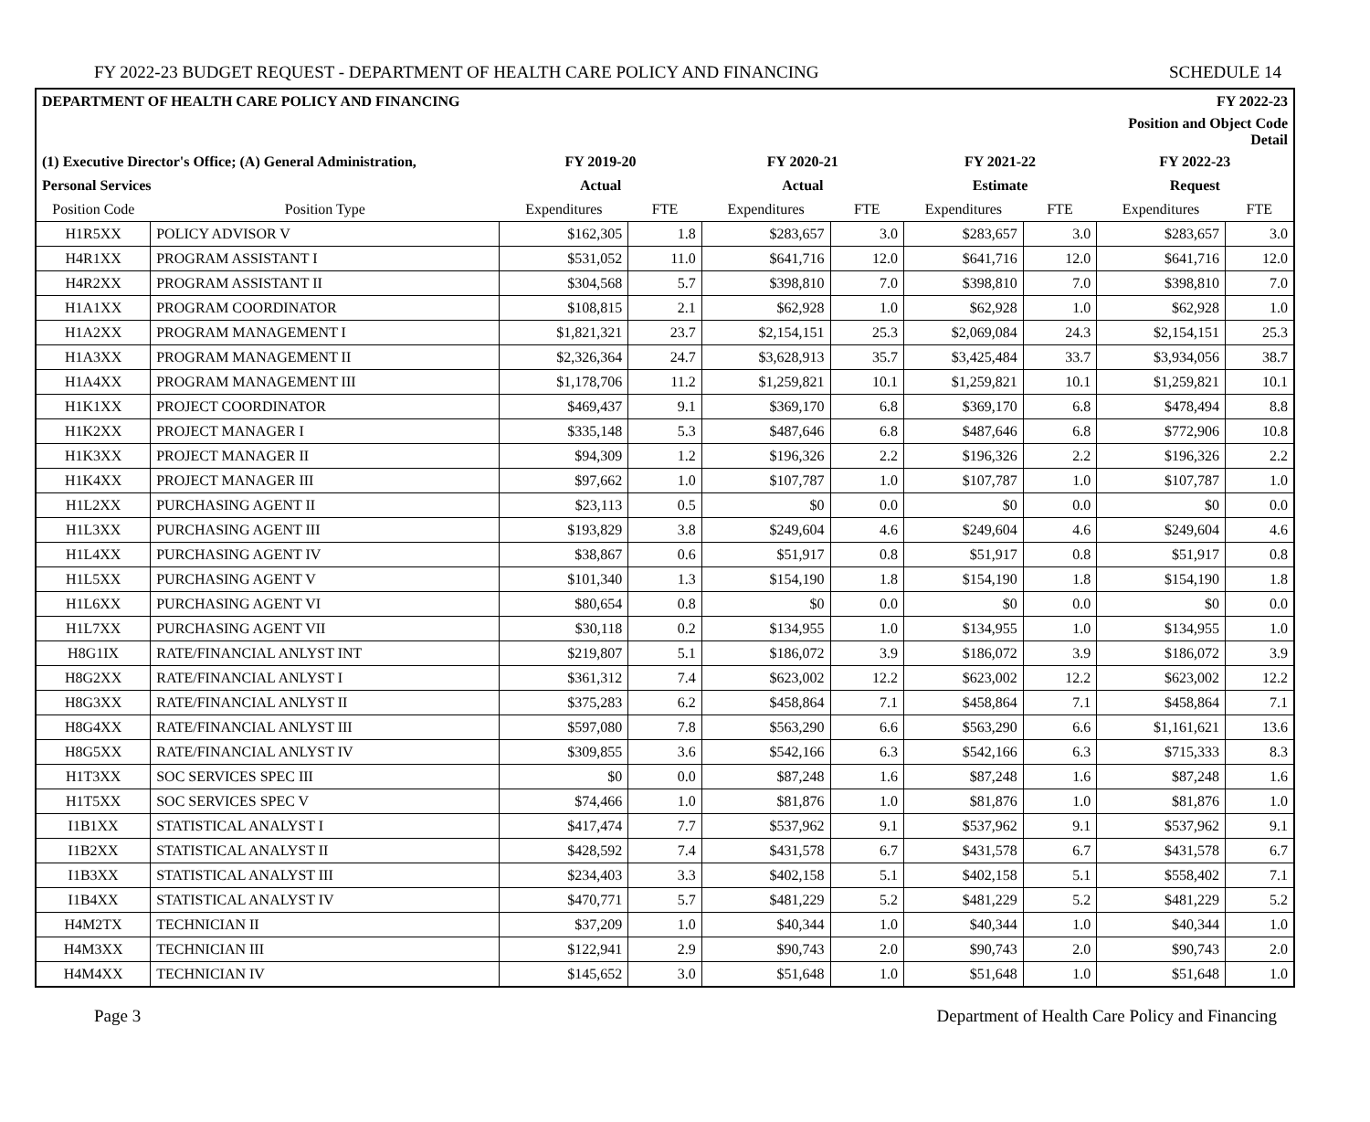FY 2022-23 BUDGET REQUEST - DEPARTMENT OF HEALTH CARE POLICY AND FINANCING SCHEDULE 14
| DEPARTMENT OF HEALTH CARE POLICY AND FINANCING | | | | | | | | FY 2022-23 | |
| --- | --- | --- | --- | --- | --- | --- | --- | --- | --- |
| | | | | | | | | Position and Object Code Detail | |
| (1) Executive Director's Office; (A) General Administration, | | FY 2019-20 | | FY 2020-21 | | FY 2021-22 | | FY 2022-23 | |
| Personal Services | | Actual | | Actual | | Estimate | | Request | |
| Position Code | Position Type | Expenditures | FTE | Expenditures | FTE | Expenditures | FTE | Expenditures | FTE |
| H1R5XX | POLICY ADVISOR V | $162,305 | 1.8 | $283,657 | 3.0 | $283,657 | 3.0 | $283,657 | 3.0 |
| H4R1XX | PROGRAM ASSISTANT I | $531,052 | 11.0 | $641,716 | 12.0 | $641,716 | 12.0 | $641,716 | 12.0 |
| H4R2XX | PROGRAM ASSISTANT II | $304,568 | 5.7 | $398,810 | 7.0 | $398,810 | 7.0 | $398,810 | 7.0 |
| H1A1XX | PROGRAM COORDINATOR | $108,815 | 2.1 | $62,928 | 1.0 | $62,928 | 1.0 | $62,928 | 1.0 |
| H1A2XX | PROGRAM MANAGEMENT I | $1,821,321 | 23.7 | $2,154,151 | 25.3 | $2,069,084 | 24.3 | $2,154,151 | 25.3 |
| H1A3XX | PROGRAM MANAGEMENT II | $2,326,364 | 24.7 | $3,628,913 | 35.7 | $3,425,484 | 33.7 | $3,934,056 | 38.7 |
| H1A4XX | PROGRAM MANAGEMENT III | $1,178,706 | 11.2 | $1,259,821 | 10.1 | $1,259,821 | 10.1 | $1,259,821 | 10.1 |
| H1K1XX | PROJECT COORDINATOR | $469,437 | 9.1 | $369,170 | 6.8 | $369,170 | 6.8 | $478,494 | 8.8 |
| H1K2XX | PROJECT MANAGER I | $335,148 | 5.3 | $487,646 | 6.8 | $487,646 | 6.8 | $772,906 | 10.8 |
| H1K3XX | PROJECT MANAGER II | $94,309 | 1.2 | $196,326 | 2.2 | $196,326 | 2.2 | $196,326 | 2.2 |
| H1K4XX | PROJECT MANAGER III | $97,662 | 1.0 | $107,787 | 1.0 | $107,787 | 1.0 | $107,787 | 1.0 |
| H1L2XX | PURCHASING AGENT II | $23,113 | 0.5 | $0 | 0.0 | $0 | 0.0 | $0 | 0.0 |
| H1L3XX | PURCHASING AGENT III | $193,829 | 3.8 | $249,604 | 4.6 | $249,604 | 4.6 | $249,604 | 4.6 |
| H1L4XX | PURCHASING AGENT IV | $38,867 | 0.6 | $51,917 | 0.8 | $51,917 | 0.8 | $51,917 | 0.8 |
| H1L5XX | PURCHASING AGENT V | $101,340 | 1.3 | $154,190 | 1.8 | $154,190 | 1.8 | $154,190 | 1.8 |
| H1L6XX | PURCHASING AGENT VI | $80,654 | 0.8 | $0 | 0.0 | $0 | 0.0 | $0 | 0.0 |
| H1L7XX | PURCHASING AGENT VII | $30,118 | 0.2 | $134,955 | 1.0 | $134,955 | 1.0 | $134,955 | 1.0 |
| H8G1IX | RATE/FINANCIAL ANLYST INT | $219,807 | 5.1 | $186,072 | 3.9 | $186,072 | 3.9 | $186,072 | 3.9 |
| H8G2XX | RATE/FINANCIAL ANLYST I | $361,312 | 7.4 | $623,002 | 12.2 | $623,002 | 12.2 | $623,002 | 12.2 |
| H8G3XX | RATE/FINANCIAL ANLYST II | $375,283 | 6.2 | $458,864 | 7.1 | $458,864 | 7.1 | $458,864 | 7.1 |
| H8G4XX | RATE/FINANCIAL ANLYST III | $597,080 | 7.8 | $563,290 | 6.6 | $563,290 | 6.6 | $1,161,621 | 13.6 |
| H8G5XX | RATE/FINANCIAL ANLYST IV | $309,855 | 3.6 | $542,166 | 6.3 | $542,166 | 6.3 | $715,333 | 8.3 |
| H1T3XX | SOC SERVICES SPEC III | $0 | 0.0 | $87,248 | 1.6 | $87,248 | 1.6 | $87,248 | 1.6 |
| H1T5XX | SOC SERVICES SPEC V | $74,466 | 1.0 | $81,876 | 1.0 | $81,876 | 1.0 | $81,876 | 1.0 |
| I1B1XX | STATISTICAL ANALYST I | $417,474 | 7.7 | $537,962 | 9.1 | $537,962 | 9.1 | $537,962 | 9.1 |
| I1B2XX | STATISTICAL ANALYST II | $428,592 | 7.4 | $431,578 | 6.7 | $431,578 | 6.7 | $431,578 | 6.7 |
| I1B3XX | STATISTICAL ANALYST III | $234,403 | 3.3 | $402,158 | 5.1 | $402,158 | 5.1 | $558,402 | 7.1 |
| I1B4XX | STATISTICAL ANALYST IV | $470,771 | 5.7 | $481,229 | 5.2 | $481,229 | 5.2 | $481,229 | 5.2 |
| H4M2TX | TECHNICIAN II | $37,209 | 1.0 | $40,344 | 1.0 | $40,344 | 1.0 | $40,344 | 1.0 |
| H4M3XX | TECHNICIAN III | $122,941 | 2.9 | $90,743 | 2.0 | $90,743 | 2.0 | $90,743 | 2.0 |
| H4M4XX | TECHNICIAN IV | $145,652 | 3.0 | $51,648 | 1.0 | $51,648 | 1.0 | $51,648 | 1.0 |
Page 3 Department of Health Care Policy and Financing